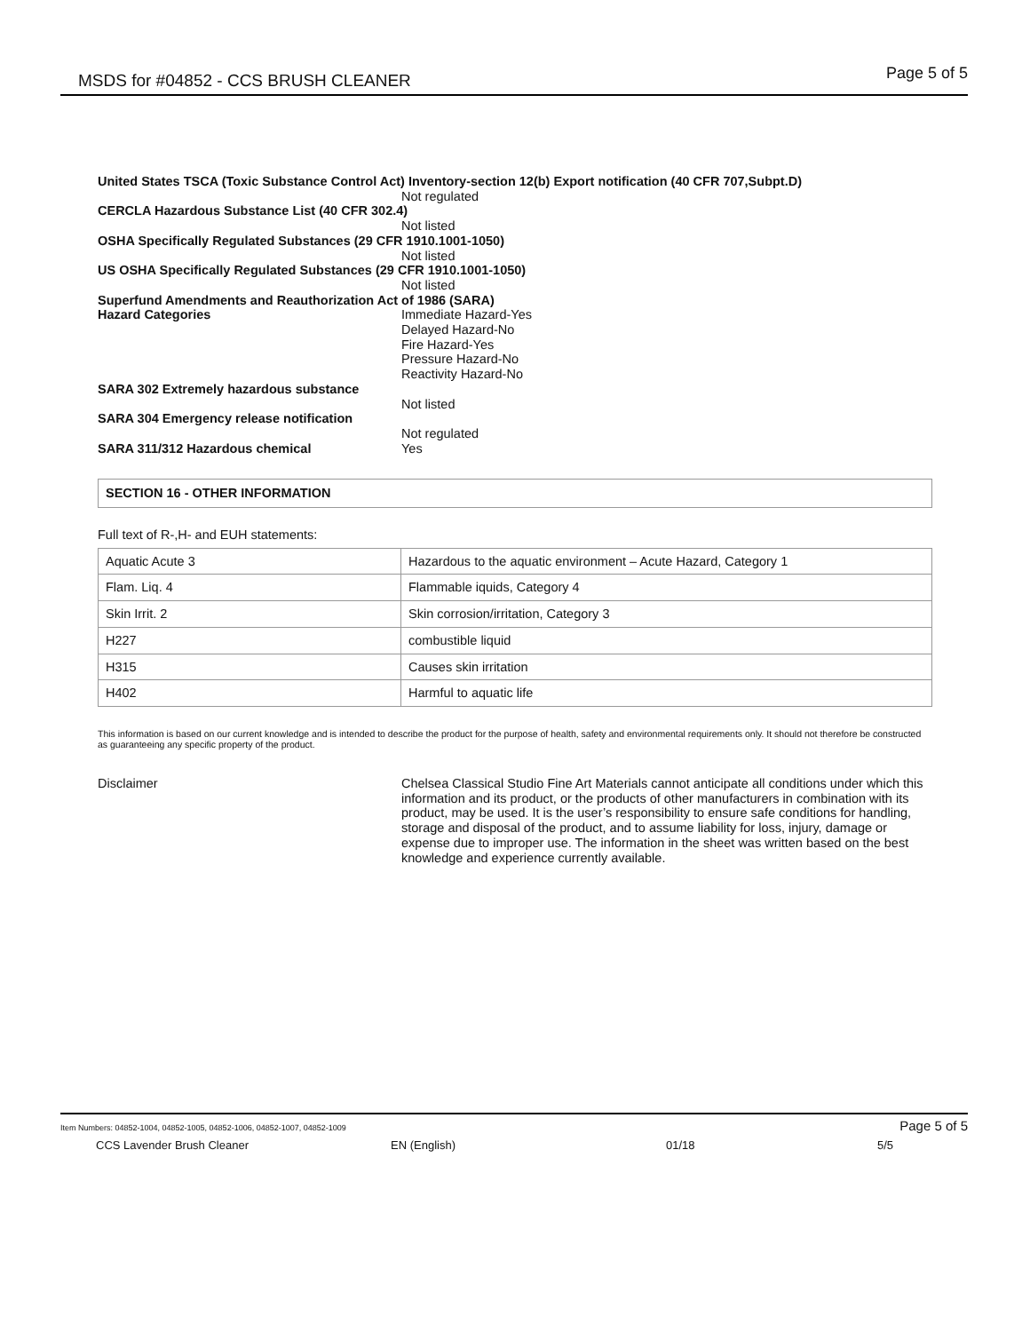MSDS for #04852 - CCS BRUSH CLEANER Page 5 of 5
United States TSCA (Toxic Substance Control Act) Inventory-section 12(b) Export notification (40 CFR 707,Subpt.D)
Not regulated
CERCLA Hazardous Substance List (40 CFR 302.4)
Not listed
OSHA Specifically Regulated Substances (29 CFR 1910.1001-1050)
Not listed
US OSHA Specifically Regulated Substances (29 CFR 1910.1001-1050)
Not listed
Superfund Amendments and Reauthorization Act of 1986 (SARA)
Hazard Categories Immediate Hazard-Yes
Delayed Hazard-No
Fire Hazard-Yes
Pressure Hazard-No
Reactivity Hazard-No
SARA 302 Extremely hazardous substance
Not listed
SARA 304 Emergency release notification
Not regulated
SARA 311/312 Hazardous chemical Yes
SECTION 16 - OTHER INFORMATION
Full text of R-,H- and EUH statements:
| Aquatic Acute 3 | Hazardous to the aquatic environment – Acute Hazard, Category 1 |
| Flam. Liq. 4 | Flammable iquids, Category 4 |
| Skin Irrit. 2 | Skin corrosion/irritation, Category 3 |
| H227 | combustible liquid |
| H315 | Causes skin irritation |
| H402 | Harmful to aquatic life |
This information is based on our current knowledge and is intended to describe the product for the purpose of health, safety and environmental requirements only. It should not therefore be constructed as guaranteeing any specific property of the product.
Disclaimer Chelsea Classical Studio Fine Art Materials cannot anticipate all conditions under which this information and its product, or the products of other manufacturers in combination with its product, may be used. It is the user’s responsibility to ensure safe conditions for handling, storage and disposal of the product, and to assume liability for loss, injury, damage or expense due to improper use. The information in the sheet was written based on the best knowledge and experience currently available.
Item Numbers: 04852-1004, 04852-1005, 04852-1006, 04852-1007, 04852-1009 Page 5 of 5
CCS Lavender Brush Cleaner EN (English) 01/18 5/5